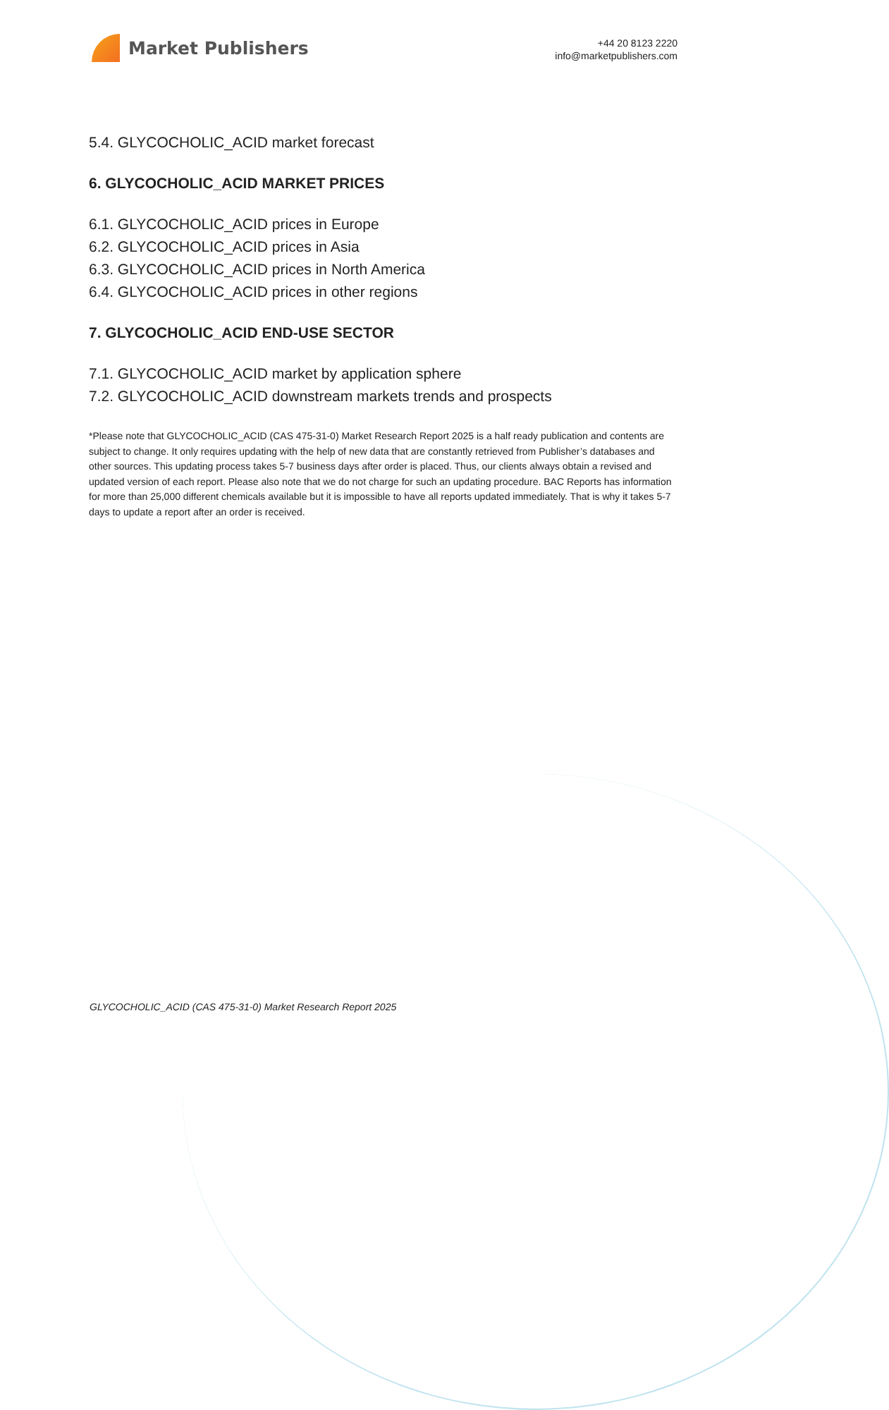Market Publishers
+44 20 8123 2220
info@marketpublishers.com
5.4. GLYCOCHOLIC_ACID market forecast
6. GLYCOCHOLIC_ACID MARKET PRICES
6.1. GLYCOCHOLIC_ACID prices in Europe
6.2. GLYCOCHOLIC_ACID prices in Asia
6.3. GLYCOCHOLIC_ACID prices in North America
6.4. GLYCOCHOLIC_ACID prices in other regions
7. GLYCOCHOLIC_ACID END-USE SECTOR
7.1. GLYCOCHOLIC_ACID market by application sphere
7.2. GLYCOCHOLIC_ACID downstream markets trends and prospects
*Please note that GLYCOCHOLIC_ACID (CAS 475-31-0) Market Research Report 2025 is a half ready publication and contents are subject to change. It only requires updating with the help of new data that are constantly retrieved from Publisher’s databases and other sources. This updating process takes 5-7 business days after order is placed. Thus, our clients always obtain a revised and updated version of each report. Please also note that we do not charge for such an updating procedure. BAC Reports has information for more than 25,000 different chemicals available but it is impossible to have all reports updated immediately. That is why it takes 5-7 days to update a report after an order is received.
GLYCOCHOLIC_ACID (CAS 475-31-0) Market Research Report 2025